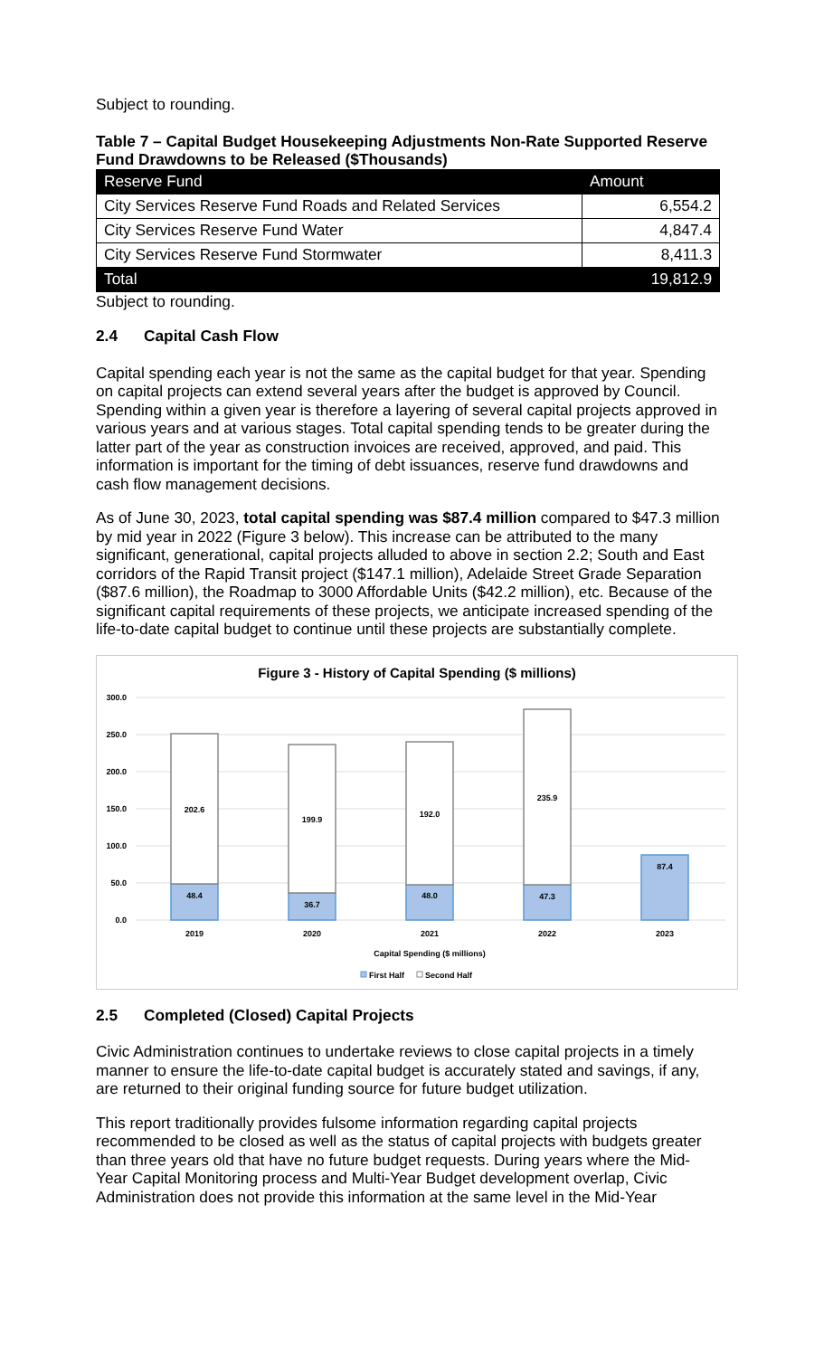Subject to rounding.
Table 7 – Capital Budget Housekeeping Adjustments Non-Rate Supported Reserve Fund Drawdowns to be Released ($Thousands)
| Reserve Fund | Amount |
| --- | --- |
| City Services Reserve Fund Roads and Related Services | 6,554.2 |
| City Services Reserve Fund Water | 4,847.4 |
| City Services Reserve Fund Stormwater | 8,411.3 |
| Total | 19,812.9 |
Subject to rounding.
2.4 Capital Cash Flow
Capital spending each year is not the same as the capital budget for that year. Spending on capital projects can extend several years after the budget is approved by Council. Spending within a given year is therefore a layering of several capital projects approved in various years and at various stages. Total capital spending tends to be greater during the latter part of the year as construction invoices are received, approved, and paid. This information is important for the timing of debt issuances, reserve fund drawdowns and cash flow management decisions.
As of June 30, 2023, total capital spending was $87.4 million compared to $47.3 million by mid year in 2022 (Figure 3 below). This increase can be attributed to the many significant, generational, capital projects alluded to above in section 2.2; South and East corridors of the Rapid Transit project ($147.1 million), Adelaide Street Grade Separation ($87.6 million), the Roadmap to 3000 Affordable Units ($42.2 million), etc. Because of the significant capital requirements of these projects, we anticipate increased spending of the life-to-date capital budget to continue until these projects are substantially complete.
Figure 3 - History of Capital Spending ($ millions)
300.0
250.0
200.0
150.0
100.0
50.0
0.0
202.6
199.9
192.0
235.9
48.4
36.7
48.0
47.3
87.4
2019
2020
2021
2022
2023
Capital Spending ($ millions)
First Half
Second Half
2.5 Completed (Closed) Capital Projects
Civic Administration continues to undertake reviews to close capital projects in a timely manner to ensure the life-to-date capital budget is accurately stated and savings, if any, are returned to their original funding source for future budget utilization.
This report traditionally provides fulsome information regarding capital projects recommended to be closed as well as the status of capital projects with budgets greater than three years old that have no future budget requests. During years where the Mid-Year Capital Monitoring process and Multi-Year Budget development overlap, Civic Administration does not provide this information at the same level in the Mid-Year